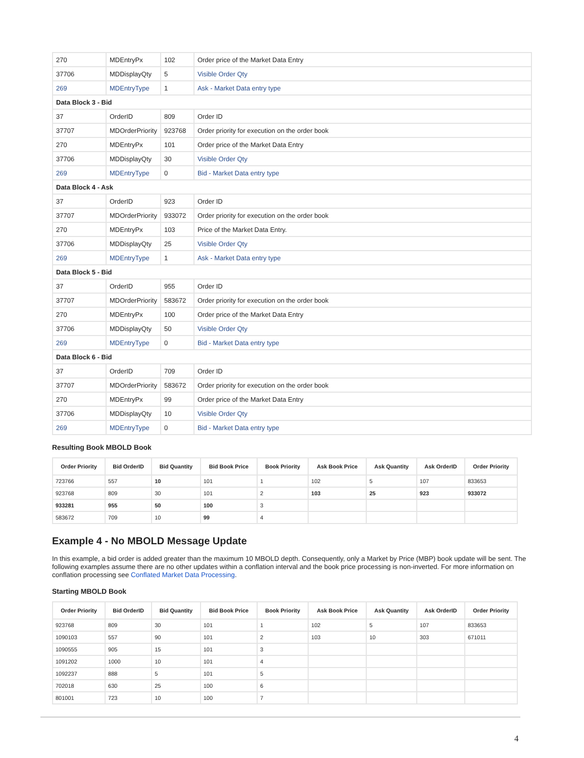| 270 | MDEntryPx | 102 | Order price of the Market Data Entry |
| 37706 | MDDisplayQty | 5 | Visible Order Qty |
| 269 | MDEntryType | 1 | Ask - Market Data entry type |
| Data Block 3 - Bid | | | |
| 37 | OrderID | 809 | Order ID |
| 37707 | MDOrderPriority | 923768 | Order priority for execution on the order book |
| 270 | MDEntryPx | 101 | Order price of the Market Data Entry |
| 37706 | MDDisplayQty | 30 | Visible Order Qty |
| 269 | MDEntryType | 0 | Bid - Market Data entry type |
| Data Block 4 - Ask | | | |
| 37 | OrderID | 923 | Order ID |
| 37707 | MDOrderPriority | 933072 | Order priority for execution on the order book |
| 270 | MDEntryPx | 103 | Price of the Market Data Entry. |
| 37706 | MDDisplayQty | 25 | Visible Order Qty |
| 269 | MDEntryType | 1 | Ask - Market Data entry type |
| Data Block 5 - Bid | | | |
| 37 | OrderID | 955 | Order ID |
| 37707 | MDOrderPriority | 583672 | Order priority for execution on the order book |
| 270 | MDEntryPx | 100 | Order price of the Market Data Entry |
| 37706 | MDDisplayQty | 50 | Visible Order Qty |
| 269 | MDEntryType | 0 | Bid - Market Data entry type |
| Data Block 6 - Bid | | | |
| 37 | OrderID | 709 | Order ID |
| 37707 | MDOrderPriority | 583672 | Order priority for execution on the order book |
| 270 | MDEntryPx | 99 | Order price of the Market Data Entry |
| 37706 | MDDisplayQty | 10 | Visible Order Qty |
| 269 | MDEntryType | 0 | Bid - Market Data entry type |
Resulting Book MBOLD Book
| Order Priority | Bid OrderID | Bid Quantity | Bid Book Price | Book Priority | Ask Book Price | Ask Quantity | Ask OrderID | Order Priority |
| --- | --- | --- | --- | --- | --- | --- | --- | --- |
| 723766 | 557 | 10 | 101 | 1 | 102 | 5 | 107 | 833653 |
| 923768 | 809 | 30 | 101 | 2 | 103 | 25 | 923 | 933072 |
| 933281 | 955 | 50 | 100 | 3 | | | | |
| 583672 | 709 | 10 | 99 | 4 | | | | |
Example 4 - No MBOLD Message Update
In this example, a bid order is added greater than the maximum 10 MBOLD depth. Consequently, only a Market by Price (MBP) book update will be sent. The following examples assume there are no other updates within a conflation interval and the book price processing is non-inverted. For more information on conflation processing see Conflated Market Data Processing.
Starting MBOLD Book
| Order Priority | Bid OrderID | Bid Quantity | Bid Book Price | Book Priority | Ask Book Price | Ask Quantity | Ask OrderID | Order Priority |
| --- | --- | --- | --- | --- | --- | --- | --- | --- |
| 923768 | 809 | 30 | 101 | 1 | 102 | 5 | 107 | 833653 |
| 1090103 | 557 | 90 | 101 | 2 | 103 | 10 | 303 | 671011 |
| 1090555 | 905 | 15 | 101 | 3 | | | | |
| 1091202 | 1000 | 10 | 101 | 4 | | | | |
| 1092237 | 888 | 5 | 101 | 5 | | | | |
| 702018 | 630 | 25 | 100 | 6 | | | | |
| 801001 | 723 | 10 | 100 | 7 | | | | |
4